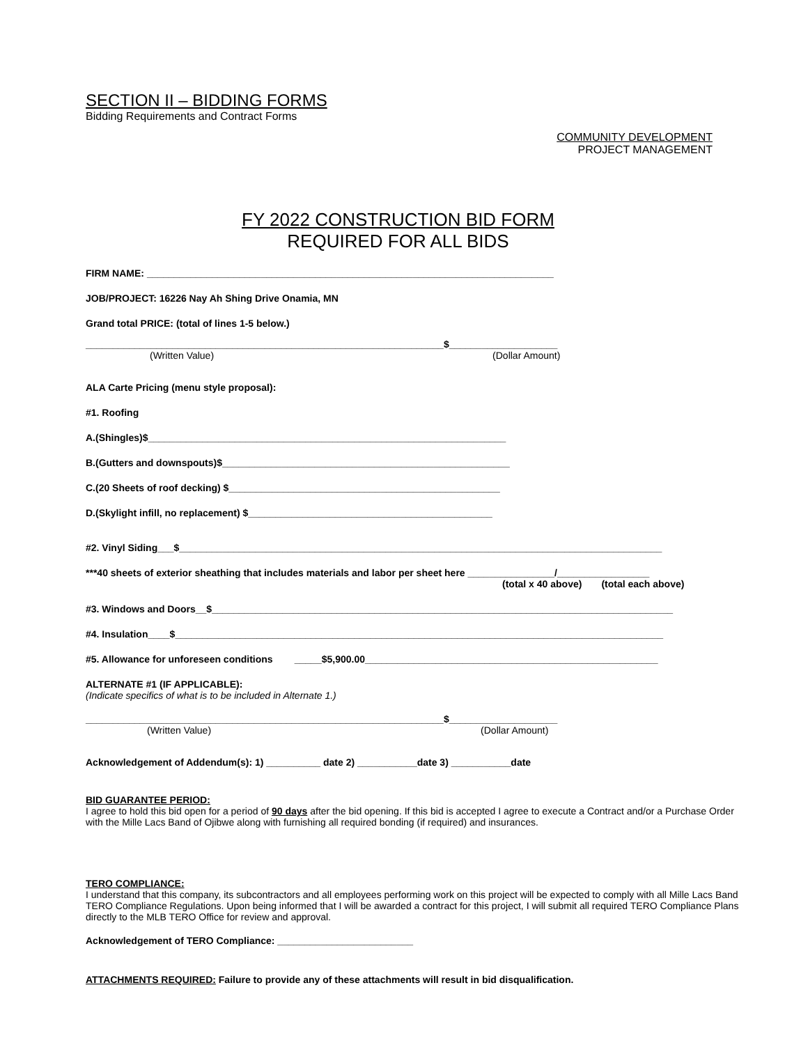SECTION II – BIDDING FORMS
Bidding Requirements and Contract Forms
COMMUNITY DEVELOPMENT
PROJECT MANAGEMENT
FY 2022 CONSTRUCTION BID FORM
REQUIRED FOR ALL BIDS
FIRM NAME: ___________________________________________________________________________
JOB/PROJECT: 16226 Nay Ah Shing Drive Onamia, MN
Grand total PRICE: (total of lines 1-5 below.)
__________________________________________________________________$____________________
(Written Value) (Dollar Amount)
ALA Carte Pricing (menu style proposal):
#1. Roofing
A.(Shingles)$__________________________________________________________________
B.(Gutters and downspouts)$_____________________________________________________
C.(20 Sheets of roof decking) $__________________________________________________
D.(Skylight infill, no replacement) $_____________________________________________
#2. Vinyl Siding___$_________________________________________________________________________________________
***40 sheets of exterior sheathing that includes materials and labor per sheet here ________________/_________________
(total x 40 above) (total each above)
#3. Windows and Doors__$_____________________________________________________________________________________
#4. Insulation____$__________________________________________________________________________________________
#5. Allowance for unforeseen conditions _____$5,900.00______________________________________________________
ALTERNATE #1 (IF APPLICABLE):
(Indicate specifics of what is to be included in Alternate 1.)
__________________________________________________________________$____________________
(Written Value) (Dollar Amount)
Acknowledgement of Addendum(s): 1) __________ date 2) ___________date 3) ___________date
BID GUARANTEE PERIOD:
I agree to hold this bid open for a period of 90 days after the bid opening. If this bid is accepted I agree to execute a Contract and/or a Purchase Order with the Mille Lacs Band of Ojibwe along with furnishing all required bonding (if required) and insurances.
TERO COMPLIANCE:
I understand that this company, its subcontractors and all employees performing work on this project will be expected to comply with all Mille Lacs Band TERO Compliance Regulations. Upon being informed that I will be awarded a contract for this project, I will submit all required TERO Compliance Plans directly to the MLB TERO Office for review and approval.
Acknowledgement of TERO Compliance: _________________________
ATTACHMENTS REQUIRED: Failure to provide any of these attachments will result in bid disqualification.